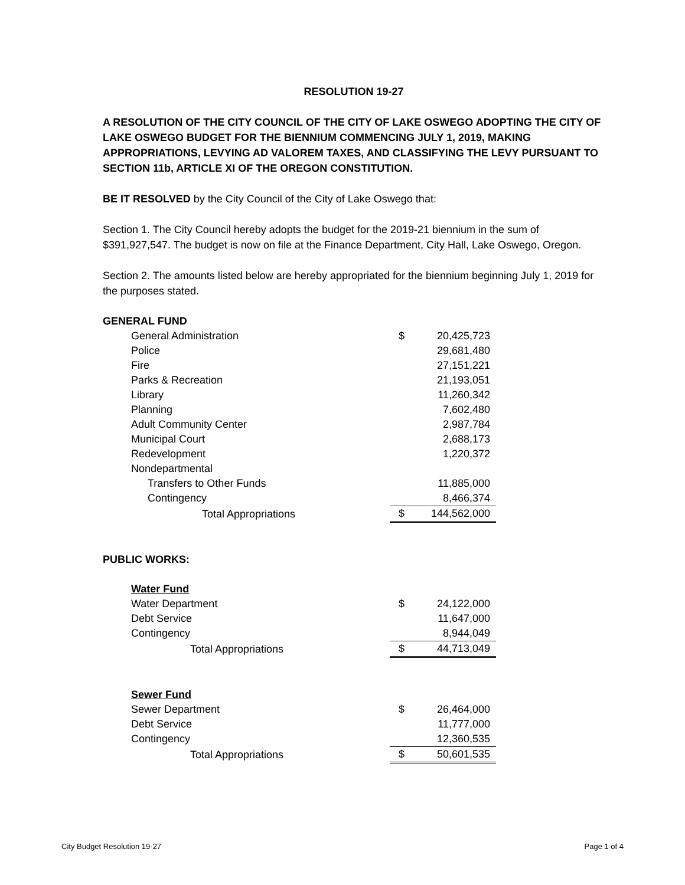RESOLUTION 19-27
A RESOLUTION OF THE CITY COUNCIL OF THE CITY OF LAKE OSWEGO ADOPTING THE CITY OF LAKE OSWEGO BUDGET FOR THE BIENNIUM COMMENCING JULY 1, 2019, MAKING APPROPRIATIONS, LEVYING AD VALOREM TAXES, AND CLASSIFYING THE LEVY PURSUANT TO SECTION 11b, ARTICLE XI OF THE OREGON CONSTITUTION.
BE IT RESOLVED by the City Council of the City of Lake Oswego that:
Section 1. The City Council hereby adopts the budget for the 2019-21 biennium in the sum of $391,927,547. The budget is now on file at the Finance Department, City Hall, Lake Oswego, Oregon.
Section 2. The amounts listed below are hereby appropriated for the biennium beginning July 1, 2019 for the purposes stated.
| GENERAL FUND | | |
| General Administration | $ | 20,425,723 |
| Police | | 29,681,480 |
| Fire | | 27,151,221 |
| Parks & Recreation | | 21,193,051 |
| Library | | 11,260,342 |
| Planning | | 7,602,480 |
| Adult Community Center | | 2,987,784 |
| Municipal Court | | 2,688,173 |
| Redevelopment | | 1,220,372 |
| Nondepartmental | | |
| Transfers to Other Funds | | 11,885,000 |
| Contingency | | 8,466,374 |
| Total Appropriations | $ | 144,562,000 |
| PUBLIC WORKS: | | |
| Water Fund | | |
| Water Department | $ | 24,122,000 |
| Debt Service | | 11,647,000 |
| Contingency | | 8,944,049 |
| Total Appropriations | $ | 44,713,049 |
| Sewer Fund | | |
| Sewer Department | $ | 26,464,000 |
| Debt Service | | 11,777,000 |
| Contingency | | 12,360,535 |
| Total Appropriations | $ | 50,601,535 |
City Budget Resolution 19-27 Page 1 of 4